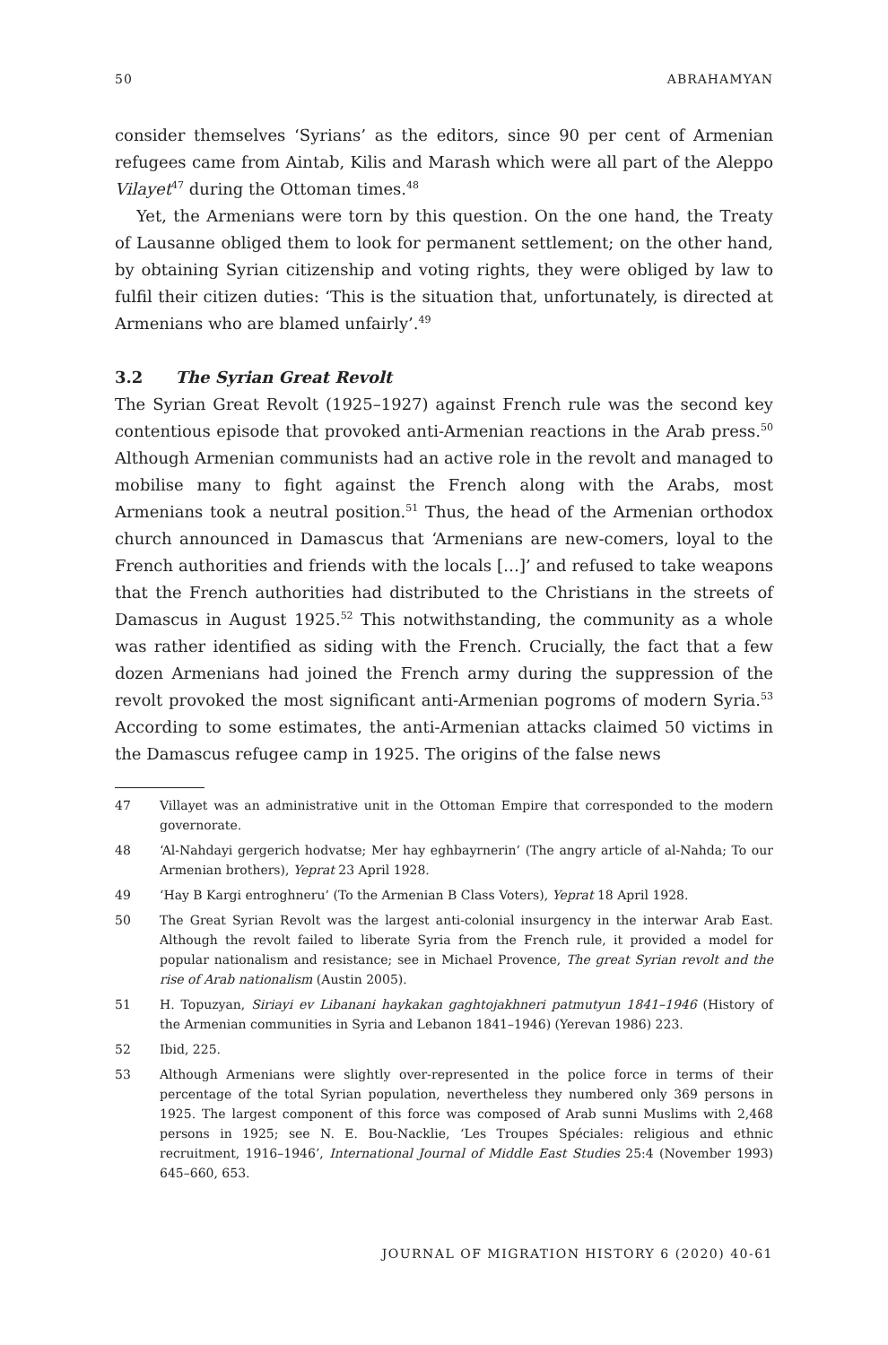50 ABRAHAMYAN
consider themselves ‘Syrians’ as the editors, since 90 per cent of Armenian refugees came from Aintab, Kilis and Marash which were all part of the Aleppo Vilayet<sup>47</sup> during the Ottoman times.<sup>48</sup>
Yet, the Armenians were torn by this question. On the one hand, the Treaty of Lausanne obliged them to look for permanent settlement; on the other hand, by obtaining Syrian citizenship and voting rights, they were obliged by law to fulfil their citizen duties: ‘This is the situation that, unfortunately, is directed at Armenians who are blamed unfairly’.<sup>49</sup>
3.2 The Syrian Great Revolt
The Syrian Great Revolt (1925–1927) against French rule was the second key contentious episode that provoked anti-Armenian reactions in the Arab press.<sup>50</sup> Although Armenian communists had an active role in the revolt and managed to mobilise many to fight against the French along with the Arabs, most Armenians took a neutral position.<sup>51</sup> Thus, the head of the Armenian orthodox church announced in Damascus that ‘Armenians are new-comers, loyal to the French authorities and friends with the locals […]’ and refused to take weapons that the French authorities had distributed to the Christians in the streets of Damascus in August 1925.<sup>52</sup> This notwithstanding, the community as a whole was rather identified as siding with the French. Crucially, the fact that a few dozen Armenians had joined the French army during the suppression of the revolt provoked the most significant anti-Armenian pogroms of modern Syria.<sup>53</sup> According to some estimates, the anti-Armenian attacks claimed 50 victims in the Damascus refugee camp in 1925. The origins of the false news
47 Villayet was an administrative unit in the Ottoman Empire that corresponded to the modern governorate.
48 ‘Al-Nahdayi gergerich hodvatse; Mer hay eghbayrnerin’ (The angry article of al-Nahda; To our Armenian brothers), Yeprat 23 April 1928.
49 ‘Hay B Kargi entroghneru’ (To the Armenian B Class Voters), Yeprat 18 April 1928.
50 The Great Syrian Revolt was the largest anti-colonial insurgency in the interwar Arab East. Although the revolt failed to liberate Syria from the French rule, it provided a model for popular nationalism and resistance; see in Michael Provence, The great Syrian revolt and the rise of Arab nationalism (Austin 2005).
51 H. Topuzyan, Siriayi ev Libanani haykakan gaghtojakhneri patmutyun 1841–1946 (History of the Armenian communities in Syria and Lebanon 1841–1946) (Yerevan 1986) 223.
52 Ibid, 225.
53 Although Armenians were slightly over-represented in the police force in terms of their percentage of the total Syrian population, nevertheless they numbered only 369 persons in 1925. The largest component of this force was composed of Arab sunni Muslims with 2,468 persons in 1925; see N. E. Bou-Nacklie, ‘Les Troupes Spéciales: religious and ethnic recruitment, 1916–1946’, International Journal of Middle East Studies 25:4 (November 1993) 645–660, 653.
JOURNAL OF MIGRATION HISTORY 6 (2020) 40-61